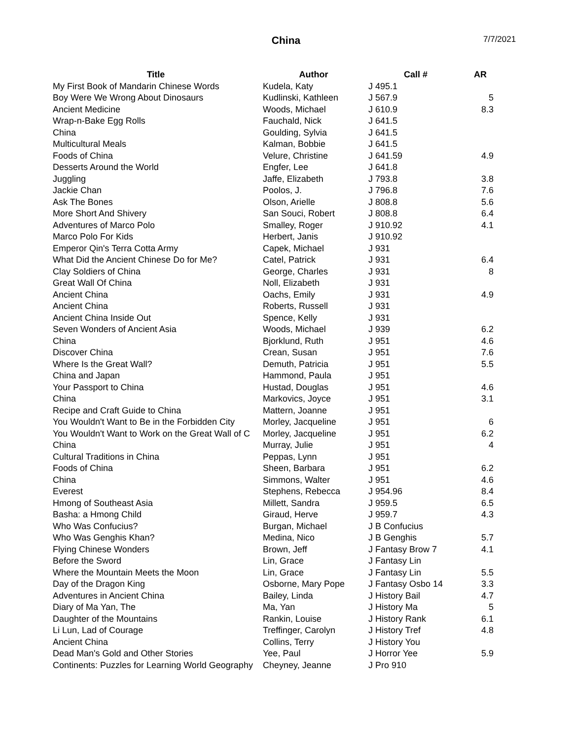China 7/7/2021
| Title | Author | Call # | AR |
| --- | --- | --- | --- |
| My First Book of Mandarin Chinese Words | Kudela, Katy | J 495.1 | |
| Boy Were We Wrong About Dinosaurs | Kudlinski, Kathleen | J 567.9 | 5 |
| Ancient Medicine | Woods, Michael | J 610.9 | 8.3 |
| Wrap-n-Bake Egg Rolls | Fauchald, Nick | J 641.5 | |
| China | Goulding, Sylvia | J 641.5 | |
| Multicultural Meals | Kalman, Bobbie | J 641.5 | |
| Foods of China | Velure, Christine | J 641.59 | 4.9 |
| Desserts Around the World | Engfer, Lee | J 641.8 | |
| Juggling | Jaffe, Elizabeth | J 793.8 | 3.8 |
| Jackie Chan | Poolos, J. | J 796.8 | 7.6 |
| Ask The Bones | Olson, Arielle | J 808.8 | 5.6 |
| More Short And Shivery | San Souci, Robert | J 808.8 | 6.4 |
| Adventures of Marco Polo | Smalley, Roger | J 910.92 | 4.1 |
| Marco Polo For Kids | Herbert, Janis | J 910.92 | |
| Emperor Qin's Terra Cotta Army | Capek, Michael | J 931 | |
| What Did the Ancient Chinese Do for Me? | Catel, Patrick | J 931 | 6.4 |
| Clay Soldiers of China | George, Charles | J 931 | 8 |
| Great Wall Of China | Noll, Elizabeth | J 931 | |
| Ancient China | Oachs, Emily | J 931 | 4.9 |
| Ancient China | Roberts, Russell | J 931 | |
| Ancient China Inside Out | Spence, Kelly | J 931 | |
| Seven Wonders of Ancient Asia | Woods, Michael | J 939 | 6.2 |
| China | Bjorklund, Ruth | J 951 | 4.6 |
| Discover China | Crean, Susan | J 951 | 7.6 |
| Where Is the Great Wall? | Demuth, Patricia | J 951 | 5.5 |
| China and Japan | Hammond, Paula | J 951 | |
| Your Passport to China | Hustad, Douglas | J 951 | 4.6 |
| China | Markovics, Joyce | J 951 | 3.1 |
| Recipe and Craft Guide to China | Mattern, Joanne | J 951 | |
| You Wouldn't Want to Be in the Forbidden City | Morley, Jacqueline | J 951 | 6 |
| You Wouldn't Want to Work on the Great Wall of C | Morley, Jacqueline | J 951 | 6.2 |
| China | Murray, Julie | J 951 | 4 |
| Cultural Traditions in China | Peppas, Lynn | J 951 | |
| Foods of China | Sheen, Barbara | J 951 | 6.2 |
| China | Simmons, Walter | J 951 | 4.6 |
| Everest | Stephens, Rebecca | J 954.96 | 8.4 |
| Hmong of Southeast Asia | Millett, Sandra | J 959.5 | 6.5 |
| Basha: a Hmong Child | Giraud, Herve | J 959.7 | 4.3 |
| Who Was Confucius? | Burgan, Michael | J B Confucius | |
| Who Was Genghis Khan? | Medina, Nico | J B Genghis | 5.7 |
| Flying Chinese Wonders | Brown, Jeff | J Fantasy Brow 7 | 4.1 |
| Before the Sword | Lin, Grace | J Fantasy Lin | |
| Where the Mountain Meets the Moon | Lin, Grace | J Fantasy Lin | 5.5 |
| Day of the Dragon King | Osborne, Mary Pope | J Fantasy Osbo 14 | 3.3 |
| Adventures in Ancient China | Bailey, Linda | J History Bail | 4.7 |
| Diary of Ma Yan, The | Ma, Yan | J History Ma | 5 |
| Daughter of the Mountains | Rankin, Louise | J History Rank | 6.1 |
| Li Lun, Lad of Courage | Treffinger, Carolyn | J History Tref | 4.8 |
| Ancient China | Collins, Terry | J History You | |
| Dead Man's Gold and Other Stories | Yee, Paul | J Horror Yee | 5.9 |
| Continents: Puzzles for Learning World Geography | Cheyney, Jeanne | J Pro 910 | |